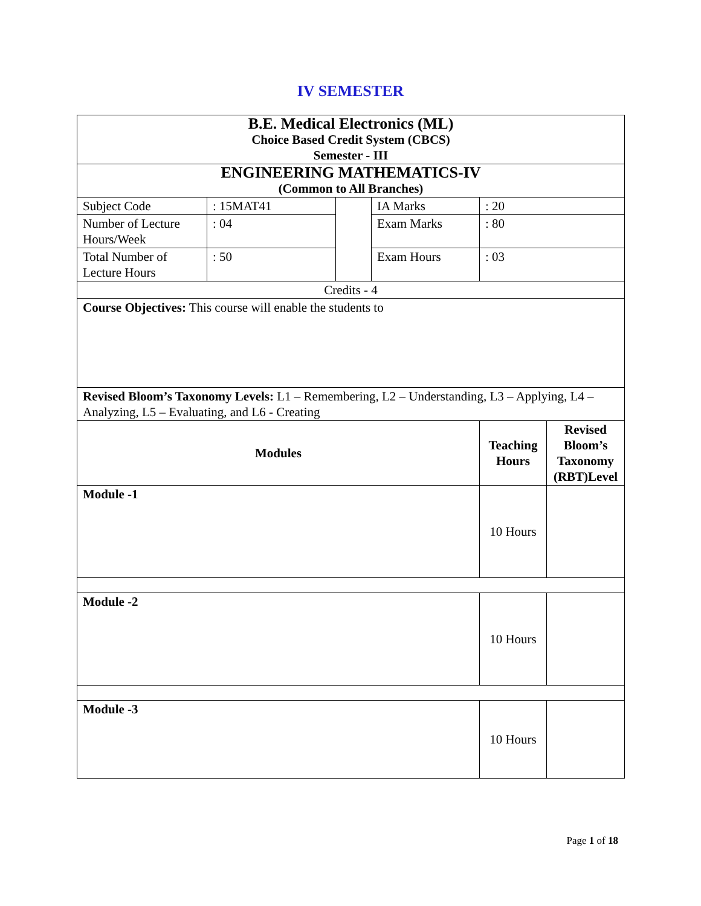IV SEMESTER
| B.E. Medical Electronics (ML) Choice Based Credit System (CBCS) Semester - III | | | | | | |
| ENGINEERING MATHEMATICS-IV (Common to All Branches) | | | | | | |
| Subject Code | : 15MAT41 | | IA Marks | : 20 | | |
| Number of Lecture Hours/Week | : 04 | | Exam Marks | : 80 | | |
| Total Number of Lecture Hours | : 50 | | Exam Hours | : 03 | | |
| Credits - 4 | | | | | | |
| Course Objectives: This course will enable the students to | | | | | | |
| Revised Bloom’s Taxonomy Levels: L1 – Remembering, L2 – Understanding, L3 – Applying, L4 – Analyzing, L5 – Evaluating, and L6 - Creating | | | | | | |
| Modules | | | | | Teaching Hours | Revised Bloom’s Taxonomy (RBT)Level |
| Module -1 | | | | | 10 Hours | |
| Module -2 | | | | | 10 Hours | |
| Module -3 | | | | | 10 Hours | |
Page 1 of 18